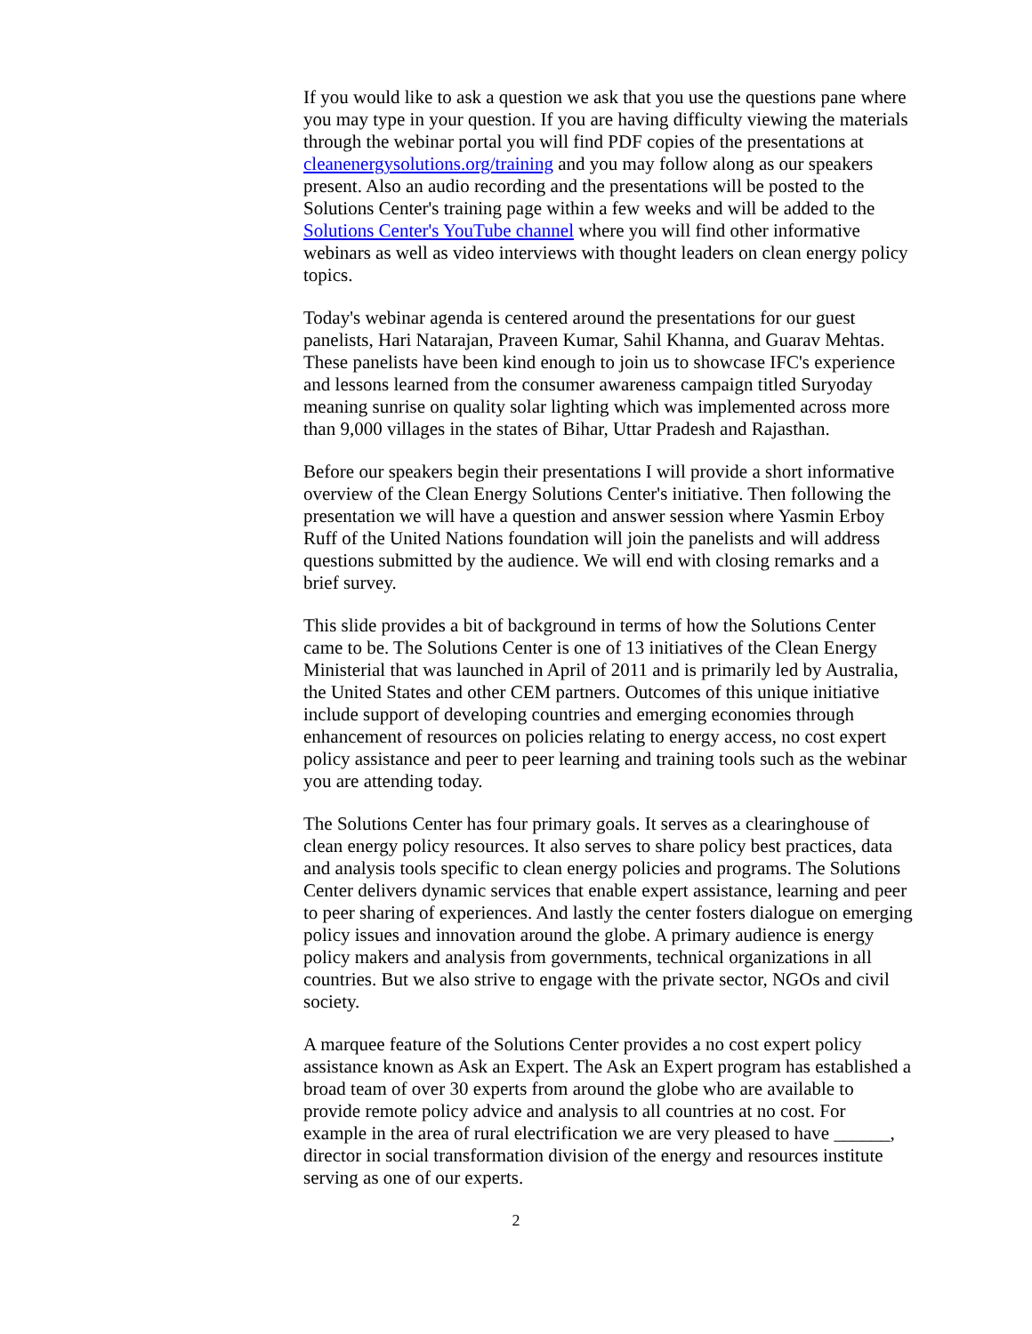If you would like to ask a question we ask that you use the questions pane where you may type in your question. If you are having difficulty viewing the materials through the webinar portal you will find PDF copies of the presentations at cleanenergysolutions.org/training and you may follow along as our speakers present. Also an audio recording and the presentations will be posted to the Solutions Center's training page within a few weeks and will be added to the Solutions Center's YouTube channel where you will find other informative webinars as well as video interviews with thought leaders on clean energy policy topics.
Today's webinar agenda is centered around the presentations for our guest panelists, Hari Natarajan, Praveen Kumar, Sahil Khanna, and Guarav Mehtas. These panelists have been kind enough to join us to showcase IFC's experience and lessons learned from the consumer awareness campaign titled Suryoday meaning sunrise on quality solar lighting which was implemented across more than 9,000 villages in the states of Bihar, Uttar Pradesh and Rajasthan.
Before our speakers begin their presentations I will provide a short informative overview of the Clean Energy Solutions Center's initiative. Then following the presentation we will have a question and answer session where Yasmin Erboy Ruff of the United Nations foundation will join the panelists and will address questions submitted by the audience. We will end with closing remarks and a brief survey.
This slide provides a bit of background in terms of how the Solutions Center came to be. The Solutions Center is one of 13 initiatives of the Clean Energy Ministerial that was launched in April of 2011 and is primarily led by Australia, the United States and other CEM partners. Outcomes of this unique initiative include support of developing countries and emerging economies through enhancement of resources on policies relating to energy access, no cost expert policy assistance and peer to peer learning and training tools such as the webinar you are attending today.
The Solutions Center has four primary goals. It serves as a clearinghouse of clean energy policy resources. It also serves to share policy best practices, data and analysis tools specific to clean energy policies and programs. The Solutions Center delivers dynamic services that enable expert assistance, learning and peer to peer sharing of experiences. And lastly the center fosters dialogue on emerging policy issues and innovation around the globe. A primary audience is energy policy makers and analysis from governments, technical organizations in all countries. But we also strive to engage with the private sector, NGOs and civil society.
A marquee feature of the Solutions Center provides a no cost expert policy assistance known as Ask an Expert. The Ask an Expert program has established a broad team of over 30 experts from around the globe who are available to provide remote policy advice and analysis to all countries at no cost. For example in the area of rural electrification we are very pleased to have ______, director in social transformation division of the energy and resources institute serving as one of our experts.
2